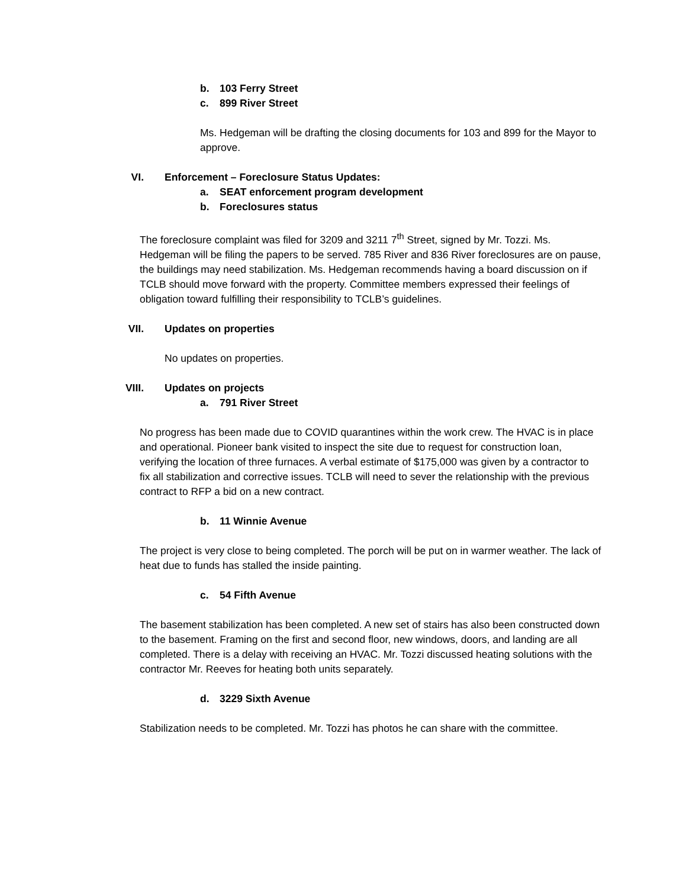b. 103 Ferry Street
c. 899 River Street
Ms. Hedgeman will be drafting the closing documents for 103 and 899 for the Mayor to approve.
VI. Enforcement – Foreclosure Status Updates:
a. SEAT enforcement program development
b. Foreclosures status
The foreclosure complaint was filed for 3209 and 3211 7<sup>th</sup> Street, signed by Mr. Tozzi. Ms. Hedgeman will be filing the papers to be served. 785 River and 836 River foreclosures are on pause, the buildings may need stabilization. Ms. Hedgeman recommends having a board discussion on if TCLB should move forward with the property. Committee members expressed their feelings of obligation toward fulfilling their responsibility to TCLB’s guidelines.
VII. Updates on properties
No updates on properties.
VIII. Updates on projects
a. 791 River Street
No progress has been made due to COVID quarantines within the work crew. The HVAC is in place and operational. Pioneer bank visited to inspect the site due to request for construction loan, verifying the location of three furnaces. A verbal estimate of $175,000 was given by a contractor to fix all stabilization and corrective issues. TCLB will need to sever the relationship with the previous contract to RFP a bid on a new contract.
b. 11 Winnie Avenue
The project is very close to being completed. The porch will be put on in warmer weather. The lack of heat due to funds has stalled the inside painting.
c. 54 Fifth Avenue
The basement stabilization has been completed. A new set of stairs has also been constructed down to the basement. Framing on the first and second floor, new windows, doors, and landing are all completed. There is a delay with receiving an HVAC. Mr. Tozzi discussed heating solutions with the contractor Mr. Reeves for heating both units separately.
d. 3229 Sixth Avenue
Stabilization needs to be completed. Mr. Tozzi has photos he can share with the committee.